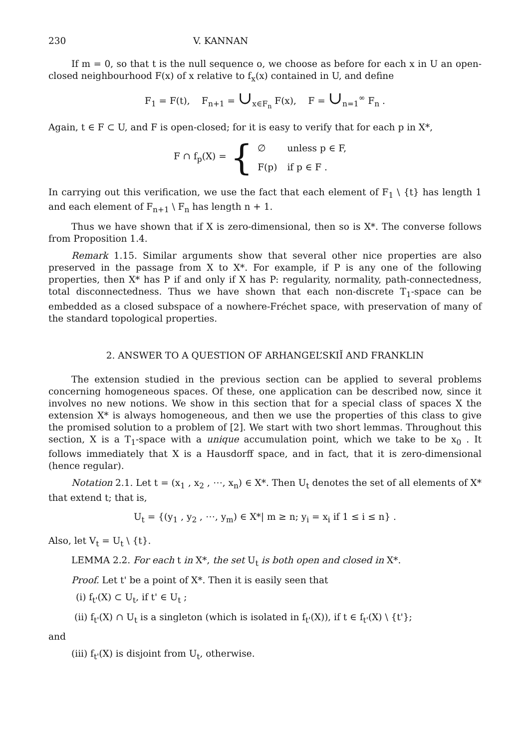230 V. KANNAN
If m = 0, so that t is the null sequence o, we choose as before for each x in U an open-closed neighbourhood F(x) of x relative to f<sub>x</sub>(x) contained in U, and define
F<sub>1</sub> = F(t), F<sub>n+1</sub> = ∪<sub>x∈F<sub>n</sub></sub> F(x), F = ∪<sub>n=1</sub><sup>∞</sup> F<sub>n</sub> .
Again, t ∈ F ⊂ U, and F is open-closed; for it is easy to verify that for each p in X*,
F ∩ f<sub>p</sub>(X) = {
| ∅ | unless p ∈ F, |
| F(p) | if p ∈ F . |
In carrying out this verification, we use the fact that each element of F<sub>1</sub> \ {t} has length 1 and each element of F<sub>n+1</sub> \ F<sub>n</sub> has length n + 1.
Thus we have shown that if X is zero-dimensional, then so is X*. The converse follows from Proposition 1.4.
Remark 1.15. Similar arguments show that several other nice properties are also preserved in the passage from X to X*. For example, if P is any one of the following properties, then X* has P if and only if X has P: regularity, normality, path-connectedness, total disconnectedness. Thus we have shown that each non-discrete T<sub>1</sub>-space can be embedded as a closed subspace of a nowhere-Fréchet space, with preservation of many of the standard topological properties.
2. ANSWER TO A QUESTION OF ARHANGEL’SKIĬ AND FRANKLIN
The extension studied in the previous section can be applied to several problems concerning homogeneous spaces. Of these, one application can be described now, since it involves no new notions. We show in this section that for a special class of spaces X the extension X* is always homogeneous, and then we use the properties of this class to give the promised solution to a problem of [2]. We start with two short lemmas. Throughout this section, X is a T<sub>1</sub>-space with a unique accumulation point, which we take to be x<sub>0</sub> . It follows immediately that X is a Hausdorff space, and in fact, that it is zero-dimensional (hence regular).
Notation 2.1. Let t = (x<sub>1</sub> , x<sub>2</sub> , ⋯, x<sub>n</sub>) ∈ X*. Then U<sub>t</sub> denotes the set of all elements of X* that extend t; that is,
U<sub>t</sub> = {(y<sub>1</sub> , y<sub>2</sub> , ⋯, y<sub>m</sub>) ∈ X*| m ≥ n; y<sub>i</sub> = x<sub>i</sub> if 1 ≤ i ≤ n} .
Also, let V<sub>t</sub> = U<sub>t</sub> \ {t}.
LEMMA 2.2. For each t in X*, the set U<sub>t</sub> is both open and closed in X*.
Proof. Let t' be a point of X*. Then it is easily seen that
(i) f<sub>t'</sub>(X) ⊂ U<sub>t</sub>, if t' ∈ U<sub>t</sub> ;
(ii) f<sub>t'</sub>(X) ∩ U<sub>t</sub> is a singleton (which is isolated in f<sub>t'</sub>(X)), if t ∈ f<sub>t'</sub>(X) \ {t'};
and
(iii) f<sub>t'</sub>(X) is disjoint from U<sub>t</sub>, otherwise.